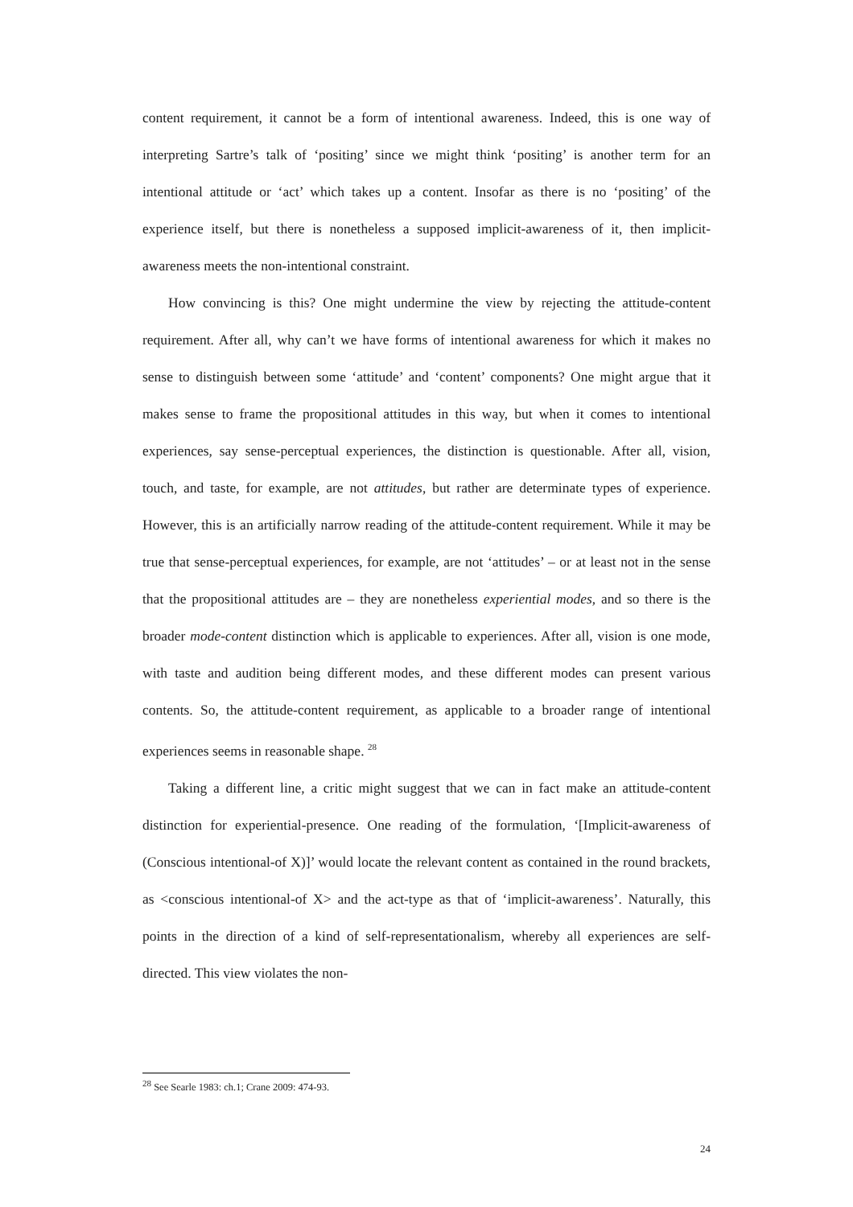content requirement, it cannot be a form of intentional awareness. Indeed, this is one way of interpreting Sartre’s talk of ‘positing’ since we might think ‘positing’ is another term for an intentional attitude or ‘act’ which takes up a content. Insofar as there is no ‘positing’ of the experience itself, but there is nonetheless a supposed implicit-awareness of it, then implicit-awareness meets the non-intentional constraint.
How convincing is this? One might undermine the view by rejecting the attitude-content requirement. After all, why can’t we have forms of intentional awareness for which it makes no sense to distinguish between some ‘attitude’ and ‘content’ components? One might argue that it makes sense to frame the propositional attitudes in this way, but when it comes to intentional experiences, say sense-perceptual experiences, the distinction is questionable. After all, vision, touch, and taste, for example, are not attitudes, but rather are determinate types of experience. However, this is an artificially narrow reading of the attitude-content requirement. While it may be true that sense-perceptual experiences, for example, are not ‘attitudes’ – or at least not in the sense that the propositional attitudes are – they are nonetheless experiential modes, and so there is the broader mode-content distinction which is applicable to experiences. After all, vision is one mode, with taste and audition being different modes, and these different modes can present various contents. So, the attitude-content requirement, as applicable to a broader range of intentional experiences seems in reasonable shape. <sup>28</sup>
Taking a different line, a critic might suggest that we can in fact make an attitude-content distinction for experiential-presence. One reading of the formulation, ‘[Implicit-awareness of (Conscious intentional-of X)]’ would locate the relevant content as contained in the round brackets, as <conscious intentional-of X> and the act-type as that of ‘implicit-awareness’. Naturally, this points in the direction of a kind of self-representationalism, whereby all experiences are self-directed. This view violates the non-
<sup>28</sup> See Searle 1983: ch.1; Crane 2009: 474-93.
24